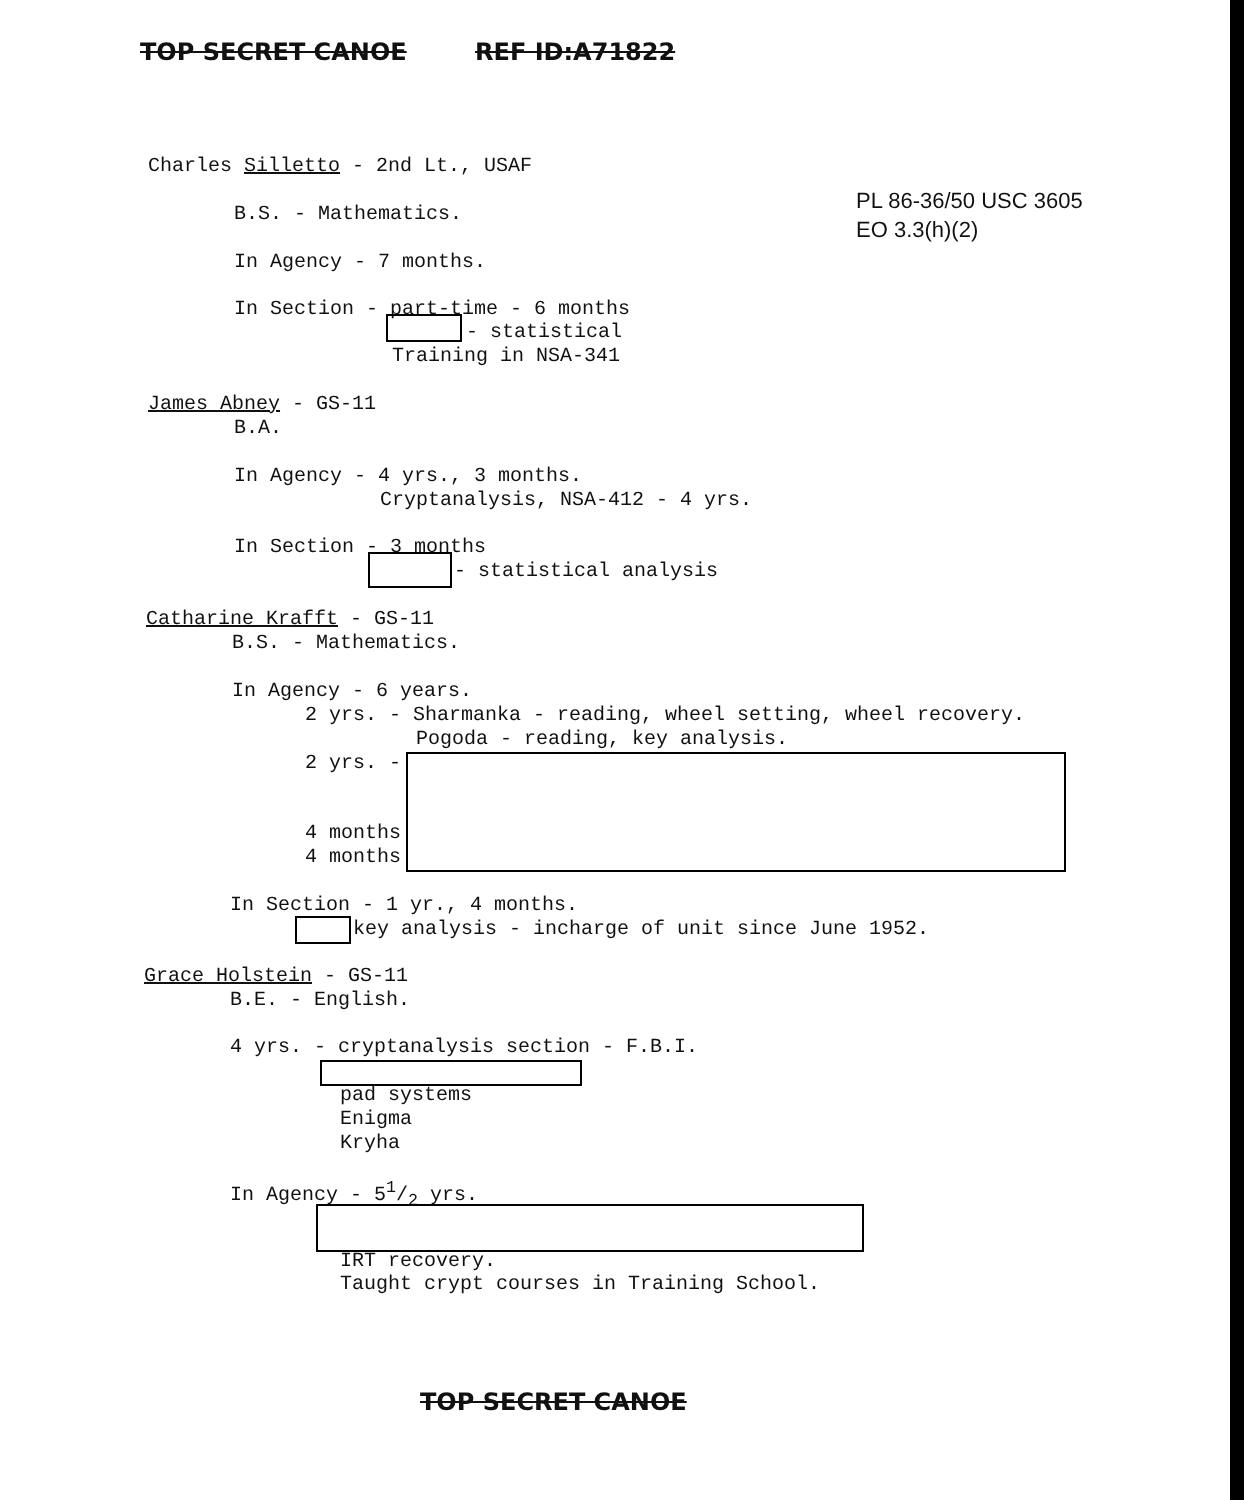TOP SECRET CANOE REF ID:A71822
PL 86-36/50 USC 3605
EO 3.3(h)(2)
Charles Silletto - 2nd Lt., USAF
B.S. - Mathematics.
In Agency - 7 months.
In Section - part-time - 6 months
- statistical
Training in NSA-341
James Abney - GS-11
B.A.
In Agency - 4 yrs., 3 months.
Cryptanalysis, NSA-412 - 4 yrs.
In Section - 3 months
- statistical analysis
Catharine Krafft - GS-11
B.S. - Mathematics.
In Agency - 6 years.
2 yrs. - Sharmanka - reading, wheel setting, wheel recovery.
Pogoda - reading, key analysis.
2 yrs. -
4 months
4 months
In Section - 1 yr., 4 months.
key analysis - incharge of unit since June 1952.
Grace Holstein - GS-11
B.E. - English.
4 yrs. - cryptanalysis section - F.B.I.
pad systems
Enigma
Kryha
In Agency - 51/2 yrs.
IRT recovery.
Taught crypt courses in Training School.
TOP SECRET CANOE